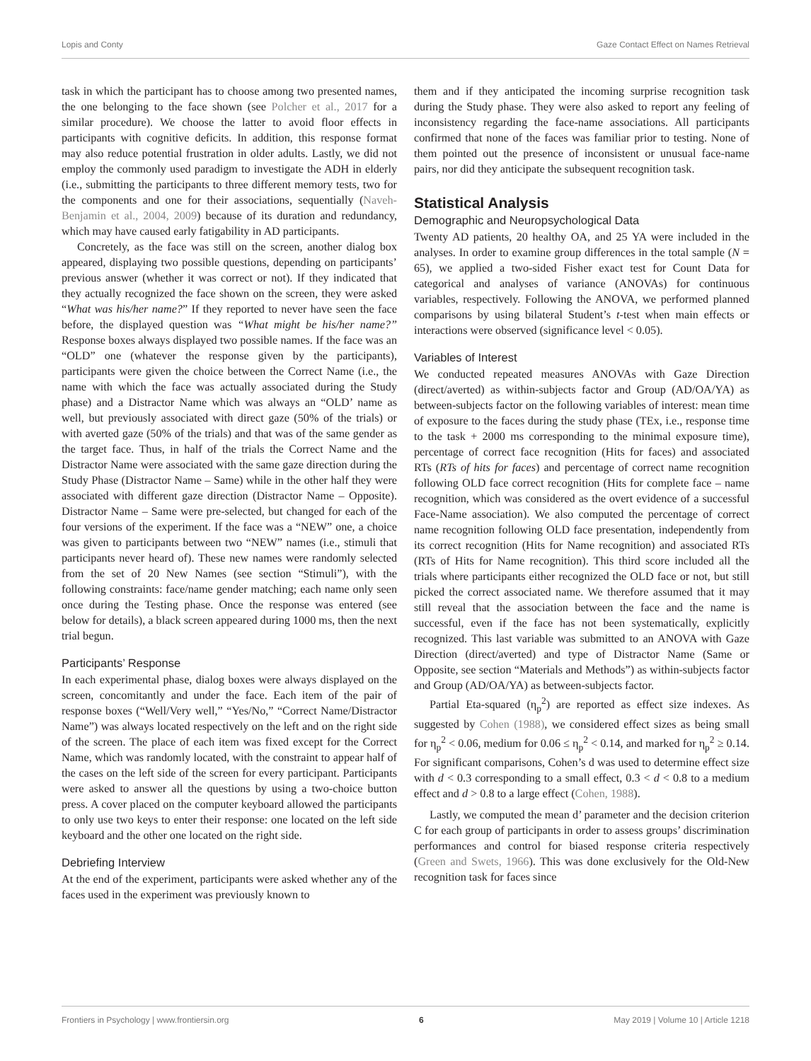Lopis and Conty Gaze Contact Effect on Names Retrieval
task in which the participant has to choose among two presented names, the one belonging to the face shown (see Polcher et al., 2017 for a similar procedure). We choose the latter to avoid floor effects in participants with cognitive deficits. In addition, this response format may also reduce potential frustration in older adults. Lastly, we did not employ the commonly used paradigm to investigate the ADH in elderly (i.e., submitting the participants to three different memory tests, two for the components and one for their associations, sequentially (Naveh-Benjamin et al., 2004, 2009) because of its duration and redundancy, which may have caused early fatigability in AD participants.
Concretely, as the face was still on the screen, another dialog box appeared, displaying two possible questions, depending on participants’ previous answer (whether it was correct or not). If they indicated that they actually recognized the face shown on the screen, they were asked “What was his/her name?” If they reported to never have seen the face before, the displayed question was “What might be his/her name?” Response boxes always displayed two possible names. If the face was an “OLD” one (whatever the response given by the participants), participants were given the choice between the Correct Name (i.e., the name with which the face was actually associated during the Study phase) and a Distractor Name which was always an “OLD’ name as well, but previously associated with direct gaze (50% of the trials) or with averted gaze (50% of the trials) and that was of the same gender as the target face. Thus, in half of the trials the Correct Name and the Distractor Name were associated with the same gaze direction during the Study Phase (Distractor Name – Same) while in the other half they were associated with different gaze direction (Distractor Name – Opposite). Distractor Name – Same were pre-selected, but changed for each of the four versions of the experiment. If the face was a “NEW” one, a choice was given to participants between two “NEW” names (i.e., stimuli that participants never heard of). These new names were randomly selected from the set of 20 New Names (see section “Stimuli”), with the following constraints: face/name gender matching; each name only seen once during the Testing phase. Once the response was entered (see below for details), a black screen appeared during 1000 ms, then the next trial begun.
Participants’ Response
In each experimental phase, dialog boxes were always displayed on the screen, concomitantly and under the face. Each item of the pair of response boxes (“Well/Very well,” “Yes/No,” “Correct Name/Distractor Name”) was always located respectively on the left and on the right side of the screen. The place of each item was fixed except for the Correct Name, which was randomly located, with the constraint to appear half of the cases on the left side of the screen for every participant. Participants were asked to answer all the questions by using a two-choice button press. A cover placed on the computer keyboard allowed the participants to only use two keys to enter their response: one located on the left side keyboard and the other one located on the right side.
Debriefing Interview
At the end of the experiment, participants were asked whether any of the faces used in the experiment was previously known to
them and if they anticipated the incoming surprise recognition task during the Study phase. They were also asked to report any feeling of inconsistency regarding the face-name associations. All participants confirmed that none of the faces was familiar prior to testing. None of them pointed out the presence of inconsistent or unusual face-name pairs, nor did they anticipate the subsequent recognition task.
Statistical Analysis
Demographic and Neuropsychological Data
Twenty AD patients, 20 healthy OA, and 25 YA were included in the analyses. In order to examine group differences in the total sample (N = 65), we applied a two-sided Fisher exact test for Count Data for categorical and analyses of variance (ANOVAs) for continuous variables, respectively. Following the ANOVA, we performed planned comparisons by using bilateral Student’s t-test when main effects or interactions were observed (significance level < 0.05).
Variables of Interest
We conducted repeated measures ANOVAs with Gaze Direction (direct/averted) as within-subjects factor and Group (AD/OA/YA) as between-subjects factor on the following variables of interest: mean time of exposure to the faces during the study phase (TEx, i.e., response time to the task + 2000 ms corresponding to the minimal exposure time), percentage of correct face recognition (Hits for faces) and associated RTs (RTs of hits for faces) and percentage of correct name recognition following OLD face correct recognition (Hits for complete face – name recognition, which was considered as the overt evidence of a successful Face-Name association). We also computed the percentage of correct name recognition following OLD face presentation, independently from its correct recognition (Hits for Name recognition) and associated RTs (RTs of Hits for Name recognition). This third score included all the trials where participants either recognized the OLD face or not, but still picked the correct associated name. We therefore assumed that it may still reveal that the association between the face and the name is successful, even if the face has not been systematically, explicitly recognized. This last variable was submitted to an ANOVA with Gaze Direction (direct/averted) and type of Distractor Name (Same or Opposite, see section “Materials and Methods”) as within-subjects factor and Group (AD/OA/YA) as between-subjects factor.
Partial Eta-squared (η<sub>p</sub><sup>2</sup>) are reported as effect size indexes. As suggested by Cohen (1988), we considered effect sizes as being small for η<sub>p</sub><sup>2</sup> < 0.06, medium for 0.06 ≤ η<sub>p</sub><sup>2</sup> < 0.14, and marked for η<sub>p</sub><sup>2</sup> ≥ 0.14. For significant comparisons, Cohen’s d was used to determine effect size with d < 0.3 corresponding to a small effect, 0.3 < d < 0.8 to a medium effect and d > 0.8 to a large effect (Cohen, 1988).
Lastly, we computed the mean d’ parameter and the decision criterion C for each group of participants in order to assess groups’ discrimination performances and control for biased response criteria respectively (Green and Swets, 1966). This was done exclusively for the Old-New recognition task for faces since
Frontiers in Psychology | www.frontiersin.org 6 May 2019 | Volume 10 | Article 1218